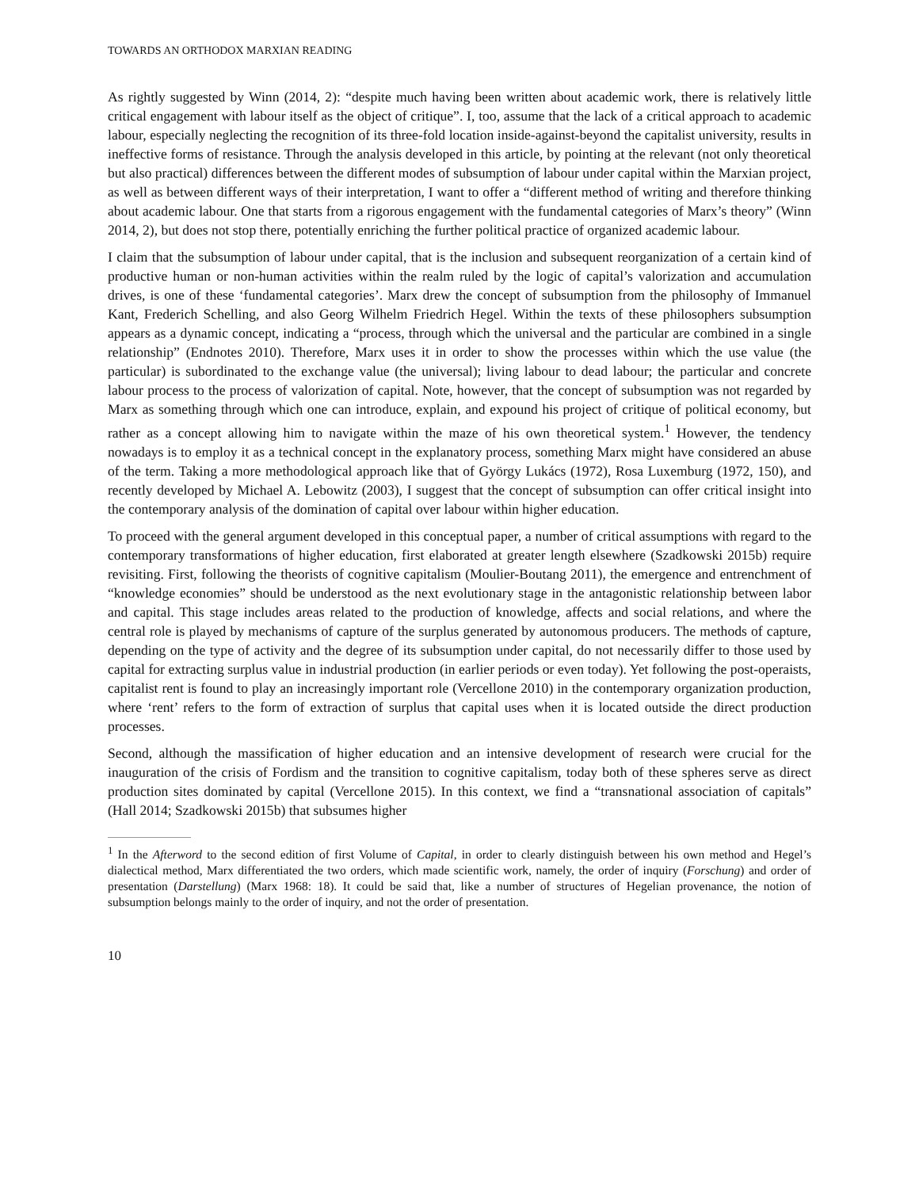TOWARDS AN ORTHODOX MARXIAN READING
As rightly suggested by Winn (2014, 2): “despite much having been written about academic work, there is relatively little critical engagement with labour itself as the object of critique”. I, too, assume that the lack of a critical approach to academic labour, especially neglecting the recognition of its three-fold location inside-against-beyond the capitalist university, results in ineffective forms of resistance. Through the analysis developed in this article, by pointing at the relevant (not only theoretical but also practical) differences between the different modes of subsumption of labour under capital within the Marxian project, as well as between different ways of their interpretation, I want to offer a “different method of writing and therefore thinking about academic labour. One that starts from a rigorous engagement with the fundamental categories of Marx’s theory” (Winn 2014, 2), but does not stop there, potentially enriching the further political practice of organized academic labour.
I claim that the subsumption of labour under capital, that is the inclusion and subsequent reorganization of a certain kind of productive human or non-human activities within the realm ruled by the logic of capital’s valorization and accumulation drives, is one of these ‘fundamental categories’. Marx drew the concept of subsumption from the philosophy of Immanuel Kant, Frederich Schelling, and also Georg Wilhelm Friedrich Hegel. Within the texts of these philosophers subsumption appears as a dynamic concept, indicating a “process, through which the universal and the particular are combined in a single relationship” (Endnotes 2010). Therefore, Marx uses it in order to show the processes within which the use value (the particular) is subordinated to the exchange value (the universal); living labour to dead labour; the particular and concrete labour process to the process of valorization of capital. Note, however, that the concept of subsumption was not regarded by Marx as something through which one can introduce, explain, and expound his project of critique of political economy, but rather as a concept allowing him to navigate within the maze of his own theoretical system.<sup>1</sup> However, the tendency nowadays is to employ it as a technical concept in the explanatory process, something Marx might have considered an abuse of the term. Taking a more methodological approach like that of György Lukács (1972), Rosa Luxemburg (1972, 150), and recently developed by Michael A. Lebowitz (2003), I suggest that the concept of subsumption can offer critical insight into the contemporary analysis of the domination of capital over labour within higher education.
To proceed with the general argument developed in this conceptual paper, a number of critical assumptions with regard to the contemporary transformations of higher education, first elaborated at greater length elsewhere (Szadkowski 2015b) require revisiting. First, following the theorists of cognitive capitalism (Moulier-Boutang 2011), the emergence and entrenchment of “knowledge economies” should be understood as the next evolutionary stage in the antagonistic relationship between labor and capital. This stage includes areas related to the production of knowledge, affects and social relations, and where the central role is played by mechanisms of capture of the surplus generated by autonomous producers. The methods of capture, depending on the type of activity and the degree of its subsumption under capital, do not necessarily differ to those used by capital for extracting surplus value in industrial production (in earlier periods or even today). Yet following the post-operaists, capitalist rent is found to play an increasingly important role (Vercellone 2010) in the contemporary organization production, where ‘rent’ refers to the form of extraction of surplus that capital uses when it is located outside the direct production processes.
Second, although the massification of higher education and an intensive development of research were crucial for the inauguration of the crisis of Fordism and the transition to cognitive capitalism, today both of these spheres serve as direct production sites dominated by capital (Vercellone 2015). In this context, we find a “transnational association of capitals” (Hall 2014; Szadkowski 2015b) that subsumes higher
<sup>1</sup> In the Afterword to the second edition of first Volume of Capital, in order to clearly distinguish between his own method and Hegel’s dialectical method, Marx differentiated the two orders, which made scientific work, namely, the order of inquiry (Forschung) and order of presentation (Darstellung) (Marx 1968: 18). It could be said that, like a number of structures of Hegelian provenance, the notion of subsumption belongs mainly to the order of inquiry, and not the order of presentation.
10